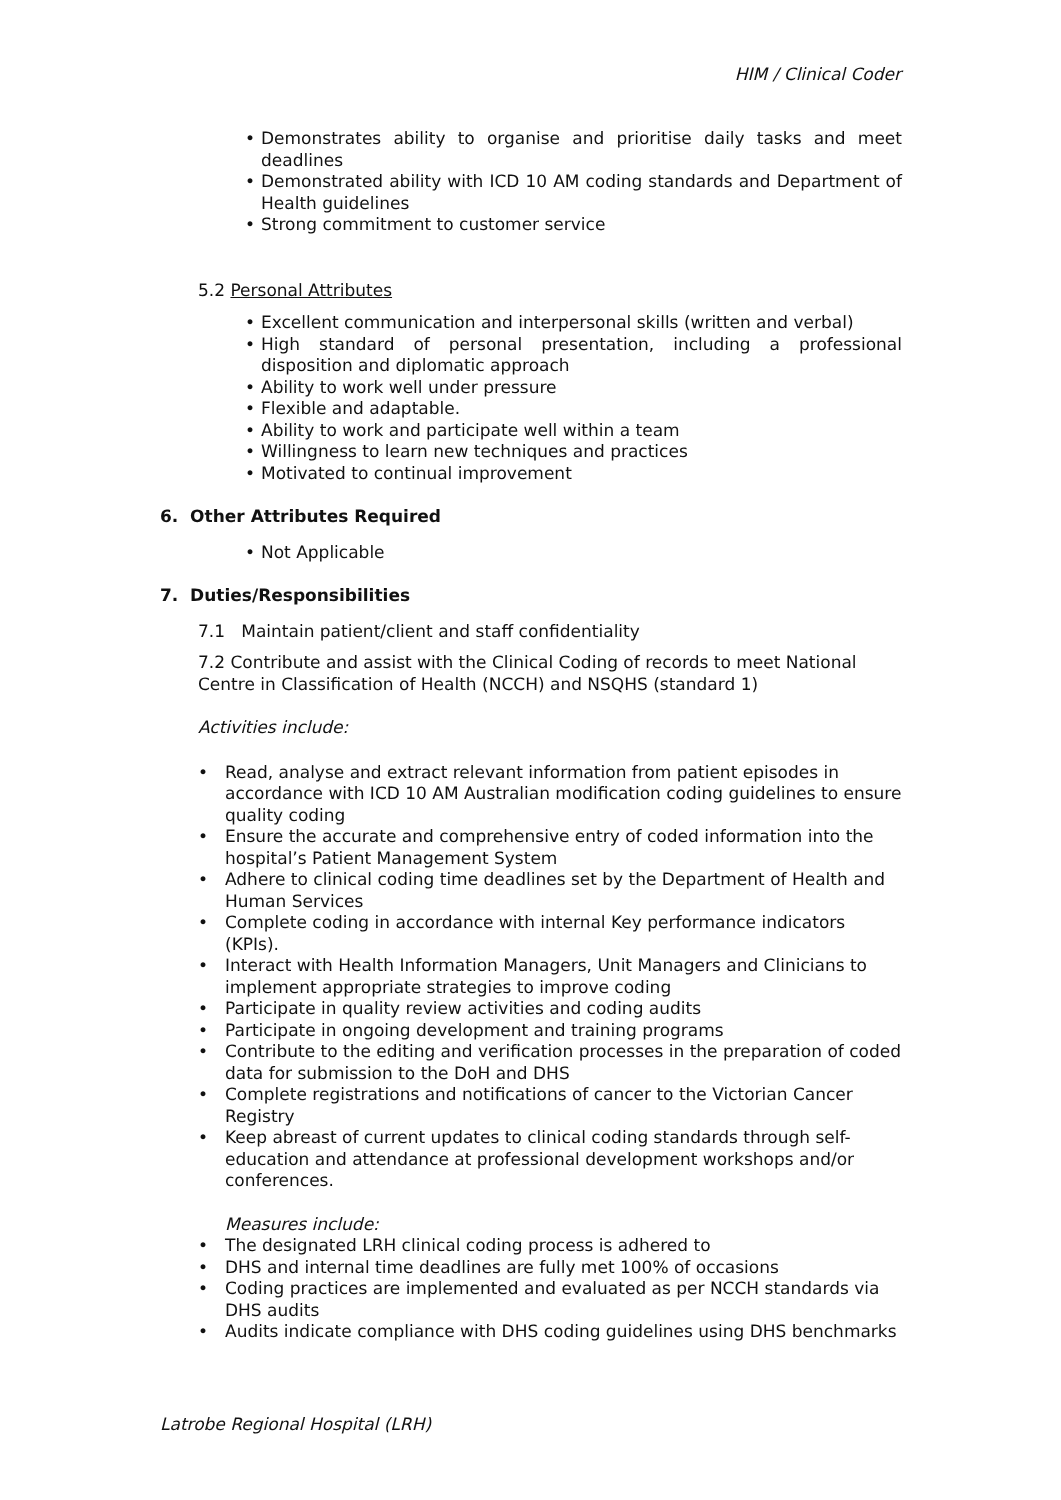HIM / Clinical Coder
• Demonstrates ability to organise and prioritise daily tasks and meet deadlines
• Demonstrated ability with ICD 10 AM coding standards and Department of Health guidelines
• Strong commitment to customer service
5.2 Personal Attributes
• Excellent communication and interpersonal skills (written and verbal)
• High standard of personal presentation, including a professional disposition and diplomatic approach
• Ability to work well under pressure
• Flexible and adaptable.
• Ability to work and participate well within a team
• Willingness to learn new techniques and practices
• Motivated to continual improvement
6. Other Attributes Required
• Not Applicable
7. Duties/Responsibilities
7.1 Maintain patient/client and staff confidentiality
7.2 Contribute and assist with the Clinical Coding of records to meet National Centre in Classification of Health (NCCH) and NSQHS (standard 1)
Activities include:
• Read, analyse and extract relevant information from patient episodes in accordance with ICD 10 AM Australian modification coding guidelines to ensure quality coding
• Ensure the accurate and comprehensive entry of coded information into the hospital’s Patient Management System
• Adhere to clinical coding time deadlines set by the Department of Health and Human Services
• Complete coding in accordance with internal Key performance indicators (KPIs).
• Interact with Health Information Managers, Unit Managers and Clinicians to implement appropriate strategies to improve coding
• Participate in quality review activities and coding audits
• Participate in ongoing development and training programs
• Contribute to the editing and verification processes in the preparation of coded data for submission to the DoH and DHS
• Complete registrations and notifications of cancer to the Victorian Cancer Registry
• Keep abreast of current updates to clinical coding standards through self-education and attendance at professional development workshops and/or conferences.
Measures include:
• The designated LRH clinical coding process is adhered to
• DHS and internal time deadlines are fully met 100% of occasions
• Coding practices are implemented and evaluated as per NCCH standards via DHS audits
• Audits indicate compliance with DHS coding guidelines using DHS benchmarks
Latrobe Regional Hospital (LRH)